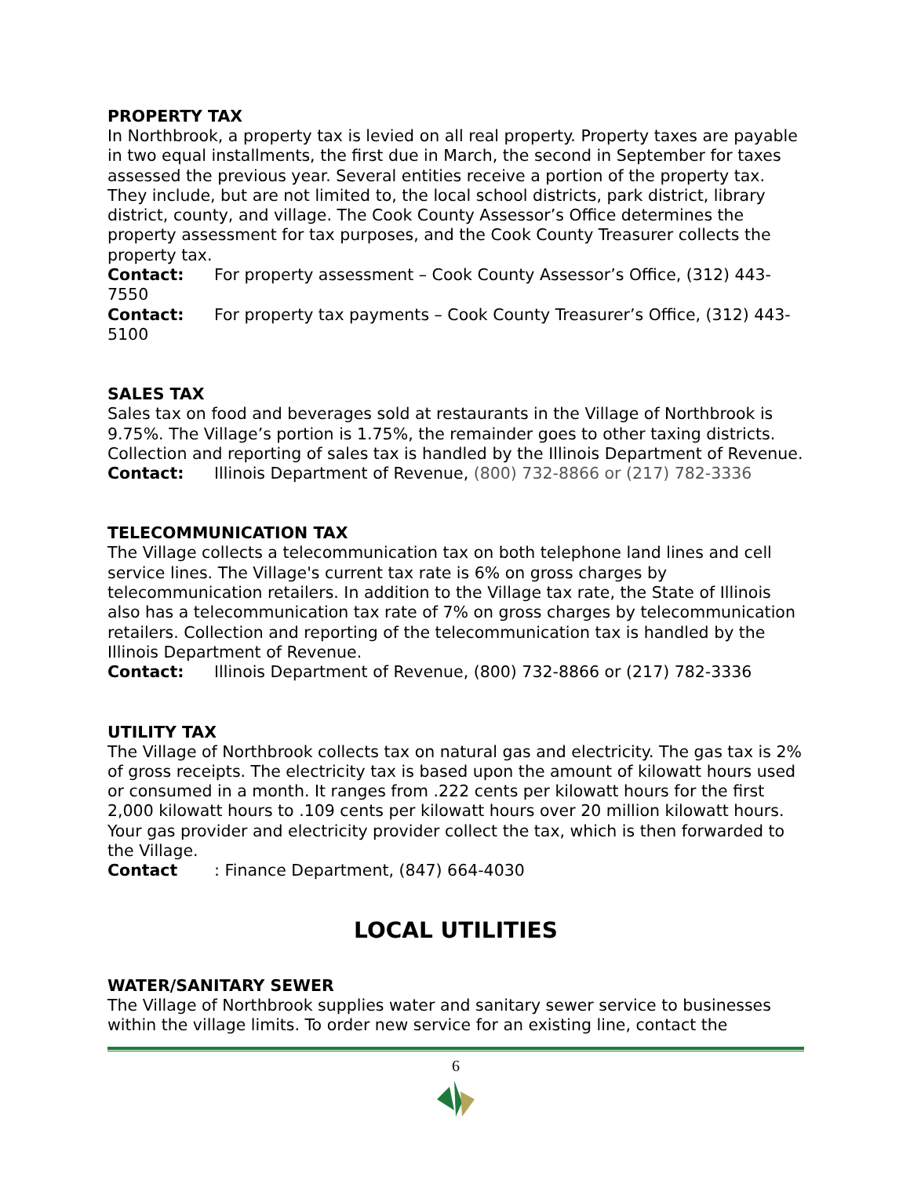PROPERTY TAX
In Northbrook, a property tax is levied on all real property. Property taxes are payable in two equal installments, the first due in March, the second in September for taxes assessed the previous year. Several entities receive a portion of the property tax. They include, but are not limited to, the local school districts, park district, library district, county, and village. The Cook County Assessor’s Office determines the property assessment for tax purposes, and the Cook County Treasurer collects the property tax.
Contact: For property assessment – Cook County Assessor’s Office, (312) 443-7550
Contact: For property tax payments – Cook County Treasurer’s Office, (312) 443-5100
SALES TAX
Sales tax on food and beverages sold at restaurants in the Village of Northbrook is 9.75%. The Village’s portion is 1.75%, the remainder goes to other taxing districts. Collection and reporting of sales tax is handled by the Illinois Department of Revenue.
Contact: Illinois Department of Revenue, (800) 732-8866 or (217) 782-3336
TELECOMMUNICATION TAX
The Village collects a telecommunication tax on both telephone land lines and cell service lines. The Village's current tax rate is 6% on gross charges by telecommunication retailers. In addition to the Village tax rate, the State of Illinois also has a telecommunication tax rate of 7% on gross charges by telecommunication retailers. Collection and reporting of the telecommunication tax is handled by the Illinois Department of Revenue.
Contact: Illinois Department of Revenue, (800) 732-8866 or (217) 782-3336
UTILITY TAX
The Village of Northbrook collects tax on natural gas and electricity. The gas tax is 2% of gross receipts. The electricity tax is based upon the amount of kilowatt hours used or consumed in a month. It ranges from .222 cents per kilowatt hours for the first 2,000 kilowatt hours to .109 cents per kilowatt hours over 20 million kilowatt hours. Your gas provider and electricity provider collect the tax, which is then forwarded to the Village.
Contact: Finance Department, (847) 664-4030
LOCAL UTILITIES
WATER/SANITARY SEWER
The Village of Northbrook supplies water and sanitary sewer service to businesses within the village limits. To order new service for an existing line, contact the
6